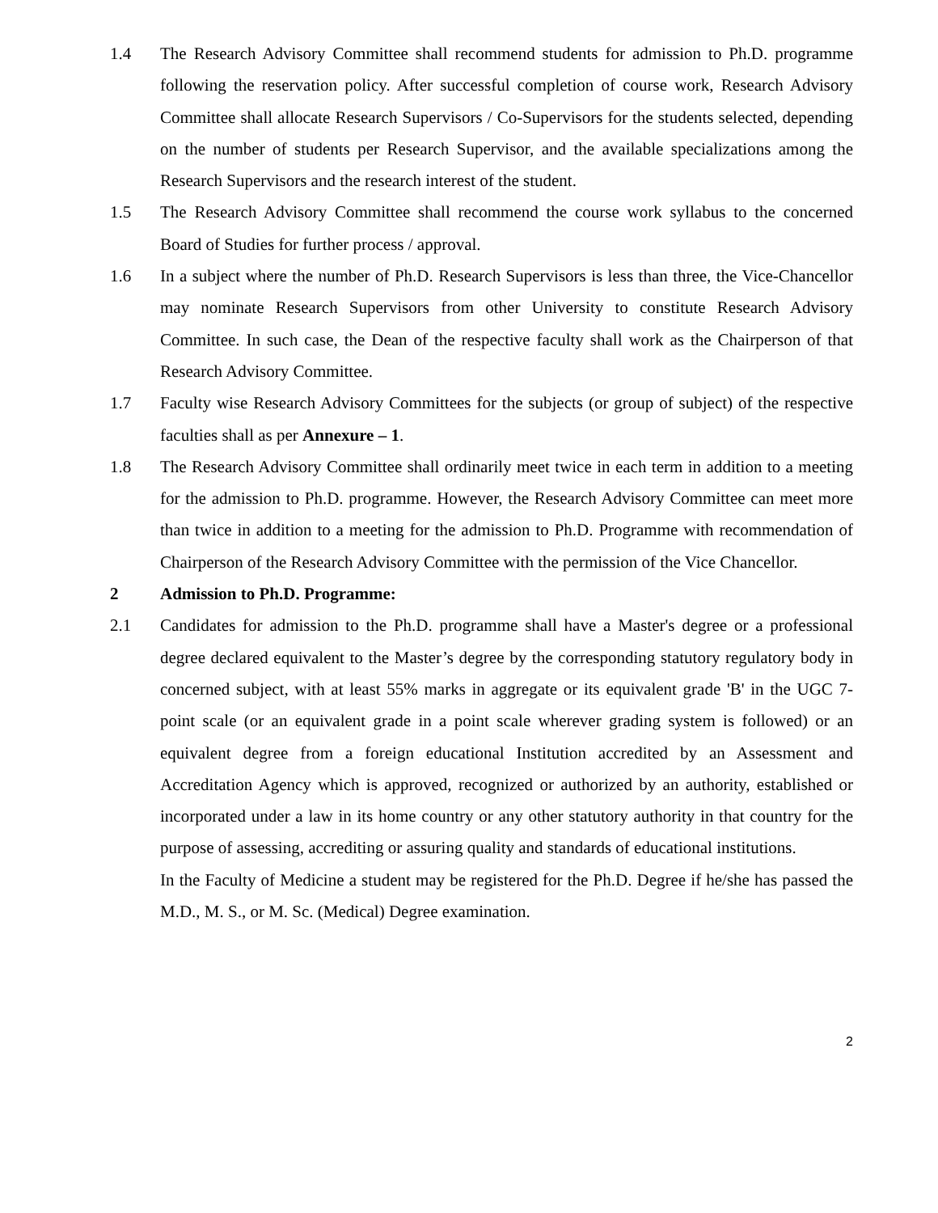1.4 The Research Advisory Committee shall recommend students for admission to Ph.D. programme following the reservation policy. After successful completion of course work, Research Advisory Committee shall allocate Research Supervisors / Co-Supervisors for the students selected, depending on the number of students per Research Supervisor, and the available specializations among the Research Supervisors and the research interest of the student.
1.5 The Research Advisory Committee shall recommend the course work syllabus to the concerned Board of Studies for further process / approval.
1.6 In a subject where the number of Ph.D. Research Supervisors is less than three, the Vice-Chancellor may nominate Research Supervisors from other University to constitute Research Advisory Committee. In such case, the Dean of the respective faculty shall work as the Chairperson of that Research Advisory Committee.
1.7 Faculty wise Research Advisory Committees for the subjects (or group of subject) of the respective faculties shall as per Annexure – 1.
1.8 The Research Advisory Committee shall ordinarily meet twice in each term in addition to a meeting for the admission to Ph.D. programme. However, the Research Advisory Committee can meet more than twice in addition to a meeting for the admission to Ph.D. Programme with recommendation of Chairperson of the Research Advisory Committee with the permission of the Vice Chancellor.
2 Admission to Ph.D. Programme:
2.1 Candidates for admission to the Ph.D. programme shall have a Master's degree or a professional degree declared equivalent to the Master’s degree by the corresponding statutory regulatory body in concerned subject, with at least 55% marks in aggregate or its equivalent grade 'B' in the UGC 7-point scale (or an equivalent grade in a point scale wherever grading system is followed) or an equivalent degree from a foreign educational Institution accredited by an Assessment and Accreditation Agency which is approved, recognized or authorized by an authority, established or incorporated under a law in its home country or any other statutory authority in that country for the purpose of assessing, accrediting or assuring quality and standards of educational institutions.
In the Faculty of Medicine a student may be registered for the Ph.D. Degree if he/she has passed the M.D., M. S., or M. Sc. (Medical) Degree examination.
2